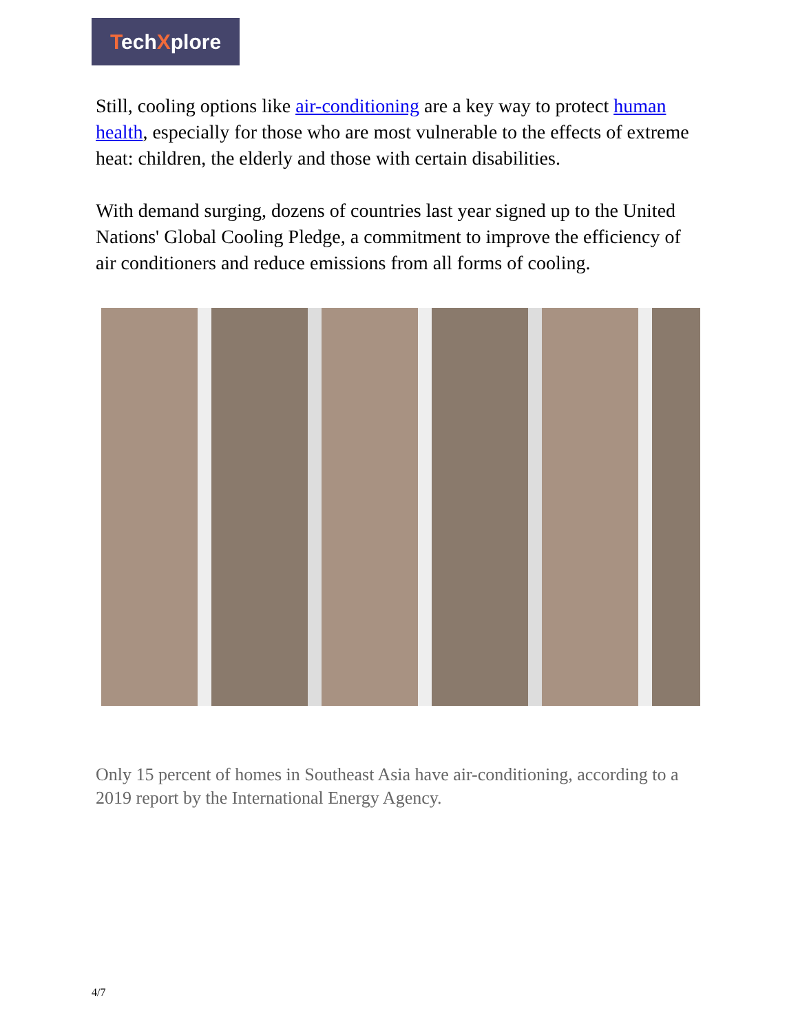TechXplore
Still, cooling options like air-conditioning are a key way to protect human health, especially for those who are most vulnerable to the effects of extreme heat: children, the elderly and those with certain disabilities.
With demand surging, dozens of countries last year signed up to the United Nations' Global Cooling Pledge, a commitment to improve the efficiency of air conditioners and reduce emissions from all forms of cooling.
Only 15 percent of homes in Southeast Asia have air-conditioning, according to a 2019 report by the International Energy Agency.
4/7